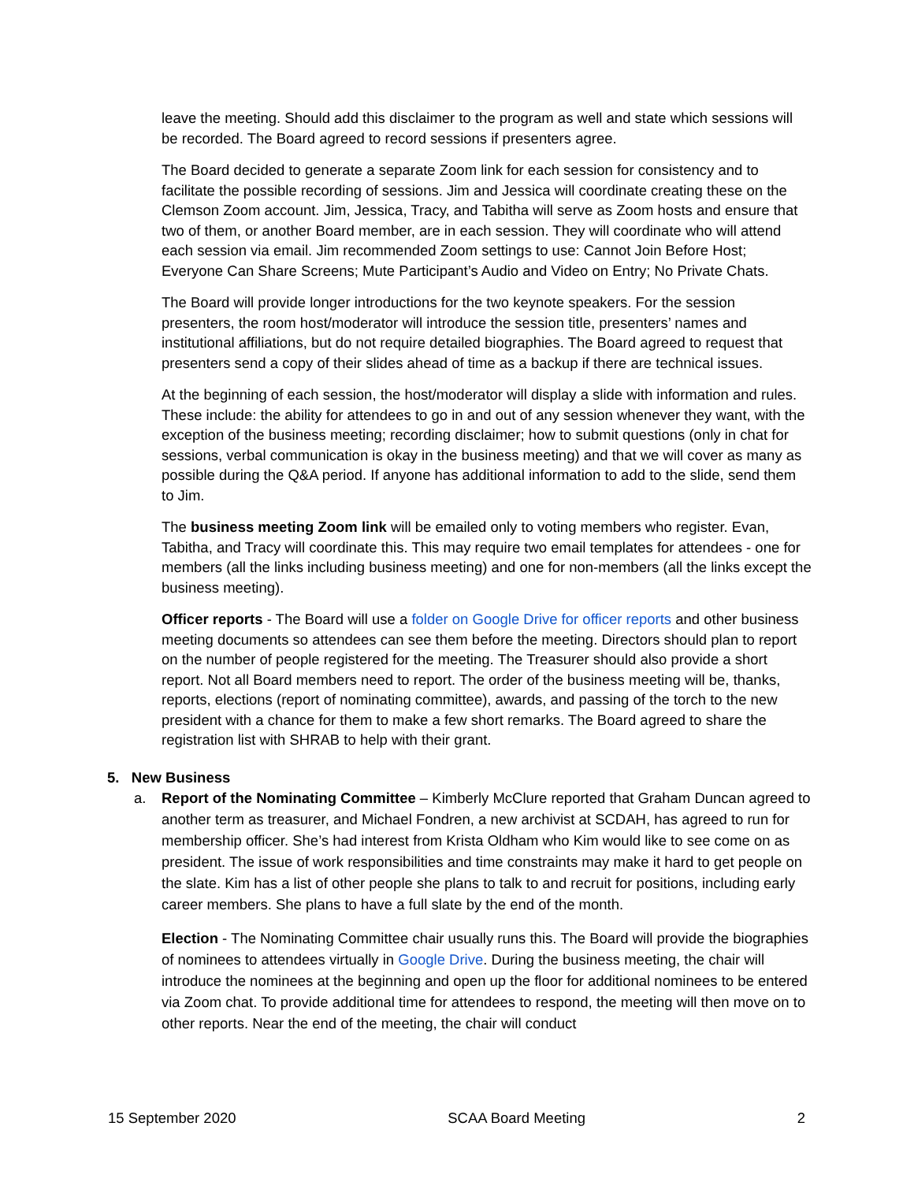leave the meeting. Should add this disclaimer to the program as well and state which sessions will be recorded. The Board agreed to record sessions if presenters agree.
The Board decided to generate a separate Zoom link for each session for consistency and to facilitate the possible recording of sessions. Jim and Jessica will coordinate creating these on the Clemson Zoom account. Jim, Jessica, Tracy, and Tabitha will serve as Zoom hosts and ensure that two of them, or another Board member, are in each session. They will coordinate who will attend each session via email. Jim recommended Zoom settings to use: Cannot Join Before Host; Everyone Can Share Screens; Mute Participant’s Audio and Video on Entry; No Private Chats.
The Board will provide longer introductions for the two keynote speakers. For the session presenters, the room host/moderator will introduce the session title, presenters’ names and institutional affiliations, but do not require detailed biographies. The Board agreed to request that presenters send a copy of their slides ahead of time as a backup if there are technical issues.
At the beginning of each session, the host/moderator will display a slide with information and rules. These include: the ability for attendees to go in and out of any session whenever they want, with the exception of the business meeting; recording disclaimer; how to submit questions (only in chat for sessions, verbal communication is okay in the business meeting) and that we will cover as many as possible during the Q&A period. If anyone has additional information to add to the slide, send them to Jim.
The business meeting Zoom link will be emailed only to voting members who register. Evan, Tabitha, and Tracy will coordinate this. This may require two email templates for attendees - one for members (all the links including business meeting) and one for non-members (all the links except the business meeting).
Officer reports - The Board will use a folder on Google Drive for officer reports and other business meeting documents so attendees can see them before the meeting. Directors should plan to report on the number of people registered for the meeting. The Treasurer should also provide a short report. Not all Board members need to report. The order of the business meeting will be, thanks, reports, elections (report of nominating committee), awards, and passing of the torch to the new president with a chance for them to make a few short remarks. The Board agreed to share the registration list with SHRAB to help with their grant.
5. New Business
a. Report of the Nominating Committee – Kimberly McClure reported that Graham Duncan agreed to another term as treasurer, and Michael Fondren, a new archivist at SCDAH, has agreed to run for membership officer. She’s had interest from Krista Oldham who Kim would like to see come on as president. The issue of work responsibilities and time constraints may make it hard to get people on the slate. Kim has a list of other people she plans to talk to and recruit for positions, including early career members. She plans to have a full slate by the end of the month.
Election - The Nominating Committee chair usually runs this. The Board will provide the biographies of nominees to attendees virtually in Google Drive. During the business meeting, the chair will introduce the nominees at the beginning and open up the floor for additional nominees to be entered via Zoom chat. To provide additional time for attendees to respond, the meeting will then move on to other reports. Near the end of the meeting, the chair will conduct
15 September 2020 SCAA Board Meeting 2